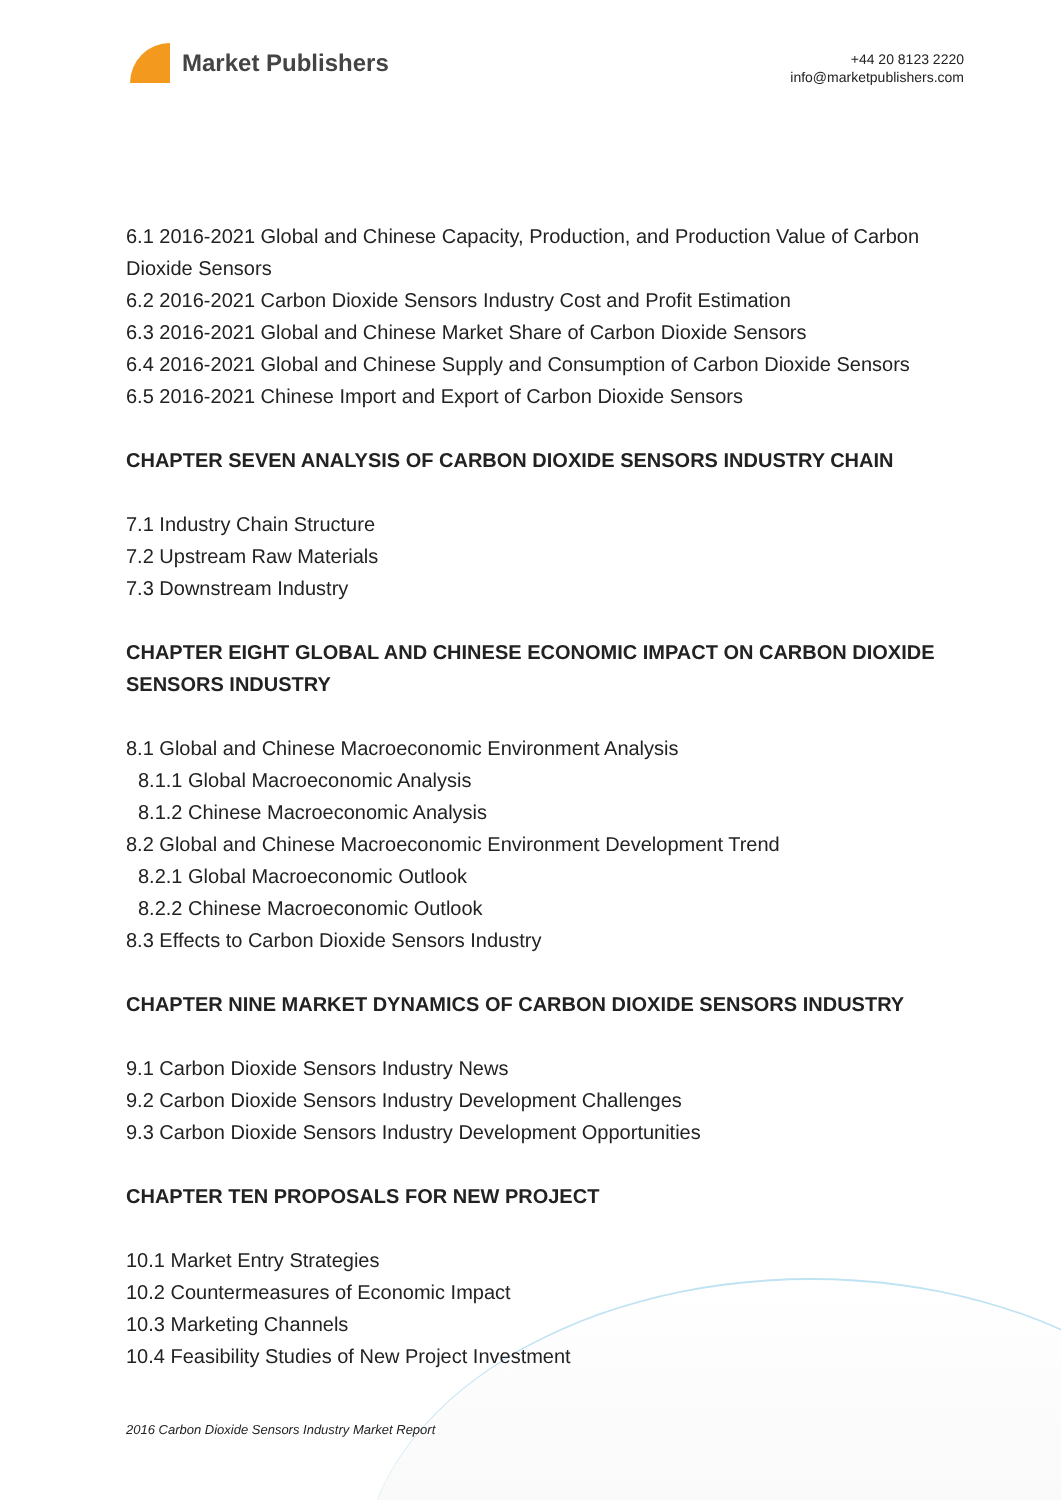Market Publishers
+44 20 8123 2220
info@marketpublishers.com
6.1 2016-2021 Global and Chinese Capacity, Production, and Production Value of Carbon Dioxide Sensors
6.2 2016-2021 Carbon Dioxide Sensors Industry Cost and Profit Estimation
6.3 2016-2021 Global and Chinese Market Share of Carbon Dioxide Sensors
6.4 2016-2021 Global and Chinese Supply and Consumption of Carbon Dioxide Sensors
6.5 2016-2021 Chinese Import and Export of Carbon Dioxide Sensors
CHAPTER SEVEN ANALYSIS OF CARBON DIOXIDE SENSORS INDUSTRY CHAIN
7.1 Industry Chain Structure
7.2 Upstream Raw Materials
7.3 Downstream Industry
CHAPTER EIGHT GLOBAL AND CHINESE ECONOMIC IMPACT ON CARBON DIOXIDE SENSORS INDUSTRY
8.1 Global and Chinese Macroeconomic Environment Analysis
8.1.1 Global Macroeconomic Analysis
8.1.2 Chinese Macroeconomic Analysis
8.2 Global and Chinese Macroeconomic Environment Development Trend
8.2.1 Global Macroeconomic Outlook
8.2.2 Chinese Macroeconomic Outlook
8.3 Effects to Carbon Dioxide Sensors Industry
CHAPTER NINE MARKET DYNAMICS OF CARBON DIOXIDE SENSORS INDUSTRY
9.1 Carbon Dioxide Sensors Industry News
9.2 Carbon Dioxide Sensors Industry Development Challenges
9.3 Carbon Dioxide Sensors Industry Development Opportunities
CHAPTER TEN PROPOSALS FOR NEW PROJECT
10.1 Market Entry Strategies
10.2 Countermeasures of Economic Impact
10.3 Marketing Channels
10.4 Feasibility Studies of New Project Investment
2016 Carbon Dioxide Sensors Industry Market Report